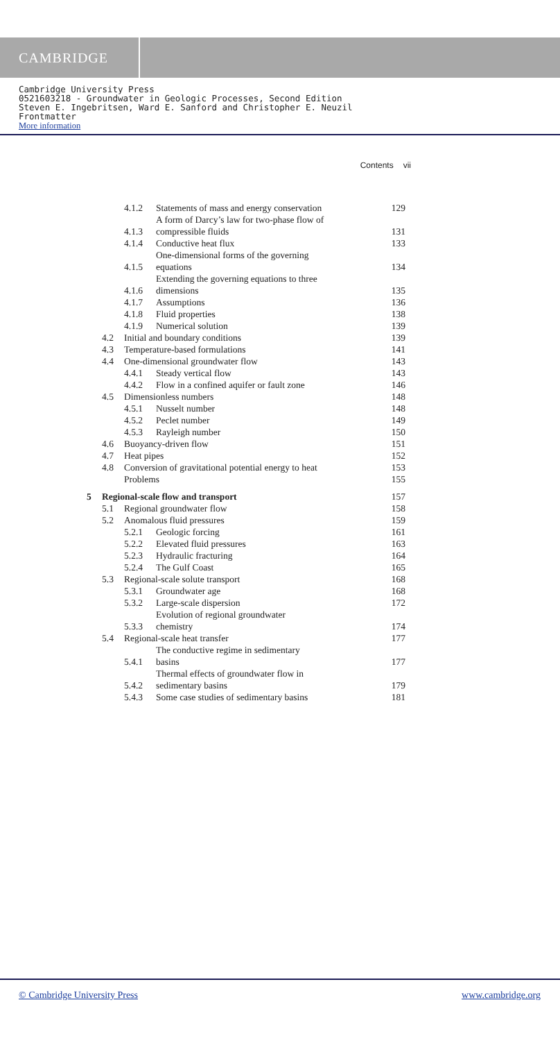CAMBRIDGE
Cambridge University Press
0521603218 - Groundwater in Geologic Processes, Second Edition
Steven E. Ingebritsen, Ward E. Sanford and Christopher E. Neuzil
Frontmatter
More information
Contents vii
| | | 4.1.2 | Statements of mass and energy conservation | 129 |
| | | 4.1.3 | A form of Darcy’s law for two-phase flow of compressible fluids | 131 |
| | | 4.1.4 | Conductive heat flux | 133 |
| | | 4.1.5 | One-dimensional forms of the governing equations | 134 |
| | | 4.1.6 | Extending the governing equations to three dimensions | 135 |
| | | 4.1.7 | Assumptions | 136 |
| | | 4.1.8 | Fluid properties | 138 |
| | | 4.1.9 | Numerical solution | 139 |
| | 4.2 | Initial and boundary conditions | | 139 |
| | 4.3 | Temperature-based formulations | | 141 |
| | 4.4 | One-dimensional groundwater flow | | 143 |
| | | 4.4.1 | Steady vertical flow | 143 |
| | | 4.4.2 | Flow in a confined aquifer or fault zone | 146 |
| | 4.5 | Dimensionless numbers | | 148 |
| | | 4.5.1 | Nusselt number | 148 |
| | | 4.5.2 | Peclet number | 149 |
| | | 4.5.3 | Rayleigh number | 150 |
| | 4.6 | Buoyancy-driven flow | | 151 |
| | 4.7 | Heat pipes | | 152 |
| | 4.8 | Conversion of gravitational potential energy to heat | | 153 |
| | | Problems | | 155 |
| 5 | Regional-scale flow and transport | | | 157 |
| | 5.1 | Regional groundwater flow | | 158 |
| | 5.2 | Anomalous fluid pressures | | 159 |
| | | 5.2.1 | Geologic forcing | 161 |
| | | 5.2.2 | Elevated fluid pressures | 163 |
| | | 5.2.3 | Hydraulic fracturing | 164 |
| | | 5.2.4 | The Gulf Coast | 165 |
| | 5.3 | Regional-scale solute transport | | 168 |
| | | 5.3.1 | Groundwater age | 168 |
| | | 5.3.2 | Large-scale dispersion | 172 |
| | | 5.3.3 | Evolution of regional groundwater chemistry | 174 |
| | 5.4 | Regional-scale heat transfer | | 177 |
| | | 5.4.1 | The conductive regime in sedimentary basins | 177 |
| | | 5.4.2 | Thermal effects of groundwater flow in sedimentary basins | 179 |
| | | 5.4.3 | Some case studies of sedimentary basins | 181 |
© Cambridge University Press www.cambridge.org